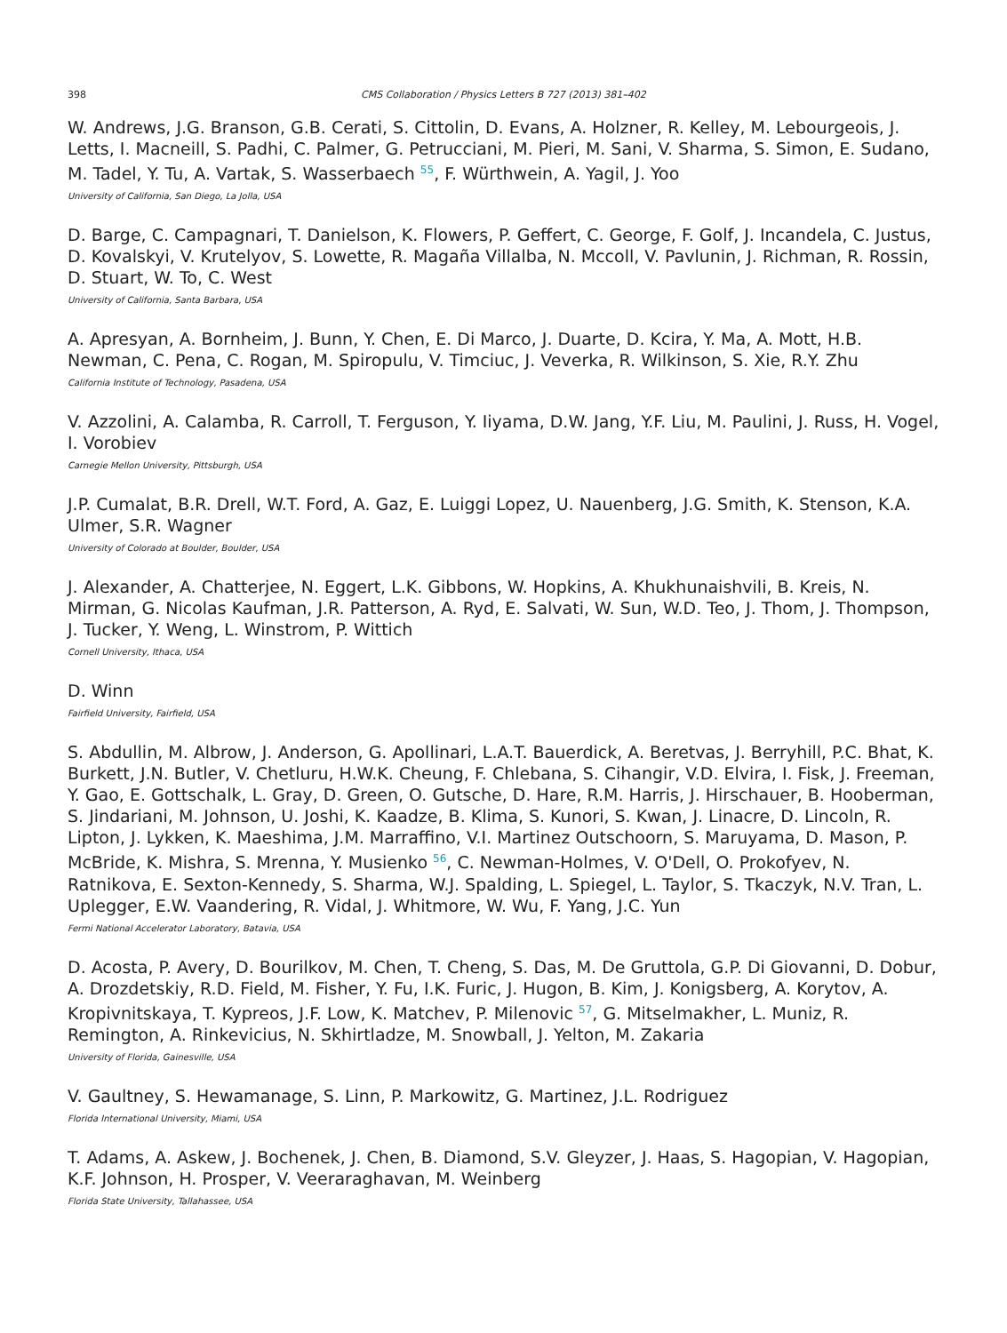398 CMS Collaboration / Physics Letters B 727 (2013) 381–402
W. Andrews, J.G. Branson, G.B. Cerati, S. Cittolin, D. Evans, A. Holzner, R. Kelley, M. Lebourgeois, J. Letts, I. Macneill, S. Padhi, C. Palmer, G. Petrucciani, M. Pieri, M. Sani, V. Sharma, S. Simon, E. Sudano, M. Tadel, Y. Tu, A. Vartak, S. Wasserbaech <sup>55</sup>, F. Würthwein, A. Yagil, J. Yoo
University of California, San Diego, La Jolla, USA
D. Barge, C. Campagnari, T. Danielson, K. Flowers, P. Geffert, C. George, F. Golf, J. Incandela, C. Justus, D. Kovalskyi, V. Krutelyov, S. Lowette, R. Magaña Villalba, N. Mccoll, V. Pavlunin, J. Richman, R. Rossin, D. Stuart, W. To, C. West
University of California, Santa Barbara, USA
A. Apresyan, A. Bornheim, J. Bunn, Y. Chen, E. Di Marco, J. Duarte, D. Kcira, Y. Ma, A. Mott, H.B. Newman, C. Pena, C. Rogan, M. Spiropulu, V. Timciuc, J. Veverka, R. Wilkinson, S. Xie, R.Y. Zhu
California Institute of Technology, Pasadena, USA
V. Azzolini, A. Calamba, R. Carroll, T. Ferguson, Y. Iiyama, D.W. Jang, Y.F. Liu, M. Paulini, J. Russ, H. Vogel, I. Vorobiev
Carnegie Mellon University, Pittsburgh, USA
J.P. Cumalat, B.R. Drell, W.T. Ford, A. Gaz, E. Luiggi Lopez, U. Nauenberg, J.G. Smith, K. Stenson, K.A. Ulmer, S.R. Wagner
University of Colorado at Boulder, Boulder, USA
J. Alexander, A. Chatterjee, N. Eggert, L.K. Gibbons, W. Hopkins, A. Khukhunaishvili, B. Kreis, N. Mirman, G. Nicolas Kaufman, J.R. Patterson, A. Ryd, E. Salvati, W. Sun, W.D. Teo, J. Thom, J. Thompson, J. Tucker, Y. Weng, L. Winstrom, P. Wittich
Cornell University, Ithaca, USA
D. Winn
Fairfield University, Fairfield, USA
S. Abdullin, M. Albrow, J. Anderson, G. Apollinari, L.A.T. Bauerdick, A. Beretvas, J. Berryhill, P.C. Bhat, K. Burkett, J.N. Butler, V. Chetluru, H.W.K. Cheung, F. Chlebana, S. Cihangir, V.D. Elvira, I. Fisk, J. Freeman, Y. Gao, E. Gottschalk, L. Gray, D. Green, O. Gutsche, D. Hare, R.M. Harris, J. Hirschauer, B. Hooberman, S. Jindariani, M. Johnson, U. Joshi, K. Kaadze, B. Klima, S. Kunori, S. Kwan, J. Linacre, D. Lincoln, R. Lipton, J. Lykken, K. Maeshima, J.M. Marraffino, V.I. Martinez Outschoorn, S. Maruyama, D. Mason, P. McBride, K. Mishra, S. Mrenna, Y. Musienko <sup>56</sup>, C. Newman-Holmes, V. O'Dell, O. Prokofyev, N. Ratnikova, E. Sexton-Kennedy, S. Sharma, W.J. Spalding, L. Spiegel, L. Taylor, S. Tkaczyk, N.V. Tran, L. Uplegger, E.W. Vaandering, R. Vidal, J. Whitmore, W. Wu, F. Yang, J.C. Yun
Fermi National Accelerator Laboratory, Batavia, USA
D. Acosta, P. Avery, D. Bourilkov, M. Chen, T. Cheng, S. Das, M. De Gruttola, G.P. Di Giovanni, D. Dobur, A. Drozdetskiy, R.D. Field, M. Fisher, Y. Fu, I.K. Furic, J. Hugon, B. Kim, J. Konigsberg, A. Korytov, A. Kropivnitskaya, T. Kypreos, J.F. Low, K. Matchev, P. Milenovic <sup>57</sup>, G. Mitselmakher, L. Muniz, R. Remington, A. Rinkevicius, N. Skhirtladze, M. Snowball, J. Yelton, M. Zakaria
University of Florida, Gainesville, USA
V. Gaultney, S. Hewamanage, S. Linn, P. Markowitz, G. Martinez, J.L. Rodriguez
Florida International University, Miami, USA
T. Adams, A. Askew, J. Bochenek, J. Chen, B. Diamond, S.V. Gleyzer, J. Haas, S. Hagopian, V. Hagopian, K.F. Johnson, H. Prosper, V. Veeraraghavan, M. Weinberg
Florida State University, Tallahassee, USA